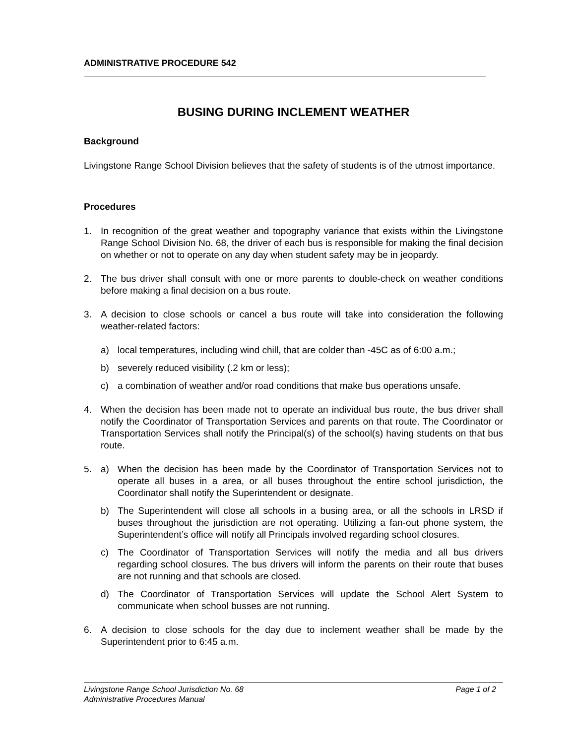ADMINISTRATIVE PROCEDURE 542
BUSING DURING INCLEMENT WEATHER
Background
Livingstone Range School Division believes that the safety of students is of the utmost importance.
Procedures
1. In recognition of the great weather and topography variance that exists within the Livingstone Range School Division No. 68, the driver of each bus is responsible for making the final decision on whether or not to operate on any day when student safety may be in jeopardy.
2. The bus driver shall consult with one or more parents to double-check on weather conditions before making a final decision on a bus route.
3. A decision to close schools or cancel a bus route will take into consideration the following weather-related factors:
a) local temperatures, including wind chill, that are colder than -45C as of 6:00 a.m.;
b) severely reduced visibility (.2 km or less);
c) a combination of weather and/or road conditions that make bus operations unsafe.
4. When the decision has been made not to operate an individual bus route, the bus driver shall notify the Coordinator of Transportation Services and parents on that route. The Coordinator or Transportation Services shall notify the Principal(s) of the school(s) having students on that bus route.
5. a) When the decision has been made by the Coordinator of Transportation Services not to operate all buses in a area, or all buses throughout the entire school jurisdiction, the Coordinator shall notify the Superintendent or designate.
b) The Superintendent will close all schools in a busing area, or all the schools in LRSD if buses throughout the jurisdiction are not operating. Utilizing a fan-out phone system, the Superintendent’s office will notify all Principals involved regarding school closures.
c) The Coordinator of Transportation Services will notify the media and all bus drivers regarding school closures. The bus drivers will inform the parents on their route that buses are not running and that schools are closed.
d) The Coordinator of Transportation Services will update the School Alert System to communicate when school busses are not running.
6. A decision to close schools for the day due to inclement weather shall be made by the Superintendent prior to 6:45 a.m.
Livingstone Range School Jurisdiction No. 68 Page 1 of 2
Administrative Procedures Manual